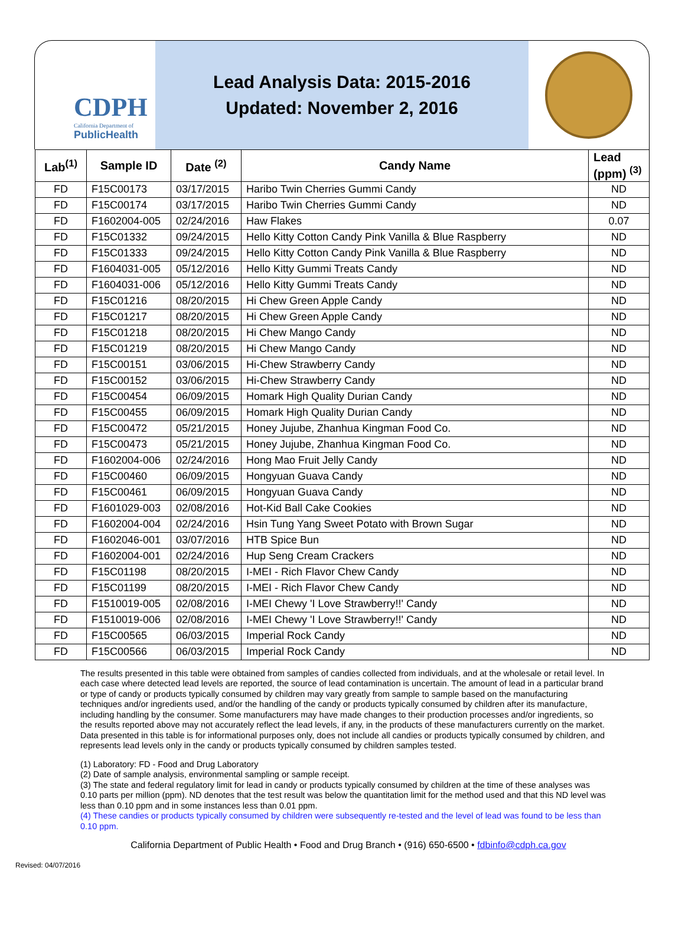CDPH
California Department of
PublicHealth
Lead Analysis Data: 2015-2016
Updated: November 2, 2016
| Lab<sup>(1)</sup> | Sample ID | Date <sup>(2)</sup> | Candy Name | Lead (ppm) <sup>(3)</sup> |
| --- | --- | --- | --- | --- |
| FD | F15C00173 | 03/17/2015 | Haribo Twin Cherries Gummi Candy | ND |
| FD | F15C00174 | 03/17/2015 | Haribo Twin Cherries Gummi Candy | ND |
| FD | F1602004-005 | 02/24/2016 | Haw Flakes | 0.07 |
| FD | F15C01332 | 09/24/2015 | Hello Kitty Cotton Candy Pink Vanilla & Blue Raspberry | ND |
| FD | F15C01333 | 09/24/2015 | Hello Kitty Cotton Candy Pink Vanilla & Blue Raspberry | ND |
| FD | F1604031-005 | 05/12/2016 | Hello Kitty Gummi Treats Candy | ND |
| FD | F1604031-006 | 05/12/2016 | Hello Kitty Gummi Treats Candy | ND |
| FD | F15C01216 | 08/20/2015 | Hi Chew Green Apple Candy | ND |
| FD | F15C01217 | 08/20/2015 | Hi Chew Green Apple Candy | ND |
| FD | F15C01218 | 08/20/2015 | Hi Chew Mango Candy | ND |
| FD | F15C01219 | 08/20/2015 | Hi Chew Mango Candy | ND |
| FD | F15C00151 | 03/06/2015 | Hi-Chew Strawberry Candy | ND |
| FD | F15C00152 | 03/06/2015 | Hi-Chew Strawberry Candy | ND |
| FD | F15C00454 | 06/09/2015 | Homark High Quality Durian Candy | ND |
| FD | F15C00455 | 06/09/2015 | Homark High Quality Durian Candy | ND |
| FD | F15C00472 | 05/21/2015 | Honey Jujube, Zhanhua Kingman Food Co. | ND |
| FD | F15C00473 | 05/21/2015 | Honey Jujube, Zhanhua Kingman Food Co. | ND |
| FD | F1602004-006 | 02/24/2016 | Hong Mao Fruit Jelly Candy | ND |
| FD | F15C00460 | 06/09/2015 | Hongyuan Guava Candy | ND |
| FD | F15C00461 | 06/09/2015 | Hongyuan Guava Candy | ND |
| FD | F1601029-003 | 02/08/2016 | Hot-Kid Ball Cake Cookies | ND |
| FD | F1602004-004 | 02/24/2016 | Hsin Tung Yang Sweet Potato with Brown Sugar | ND |
| FD | F1602046-001 | 03/07/2016 | HTB Spice Bun | ND |
| FD | F1602004-001 | 02/24/2016 | Hup Seng Cream Crackers | ND |
| FD | F15C01198 | 08/20/2015 | I-MEI - Rich Flavor Chew Candy | ND |
| FD | F15C01199 | 08/20/2015 | I-MEI - Rich Flavor Chew Candy | ND |
| FD | F1510019-005 | 02/08/2016 | I-MEI Chewy 'I Love Strawberry!!' Candy | ND |
| FD | F1510019-006 | 02/08/2016 | I-MEI Chewy 'I Love Strawberry!!' Candy | ND |
| FD | F15C00565 | 06/03/2015 | Imperial Rock Candy | ND |
| FD | F15C00566 | 06/03/2015 | Imperial Rock Candy | ND |
The results presented in this table were obtained from samples of candies collected from individuals, and at the wholesale or retail level. In each case where detected lead levels are reported, the source of lead contamination is uncertain. The amount of lead in a particular brand or type of candy or products typically consumed by children may vary greatly from sample to sample based on the manufacturing techniques and/or ingredients used, and/or the handling of the candy or products typically consumed by children after its manufacture, including handling by the consumer. Some manufacturers may have made changes to their production processes and/or ingredients, so the results reported above may not accurately reflect the lead levels, if any, in the products of these manufacturers currently on the market. Data presented in this table is for informational purposes only, does not include all candies or products typically consumed by children, and represents lead levels only in the candy or products typically consumed by children samples tested.
(1) Laboratory: FD - Food and Drug Laboratory
(2) Date of sample analysis, environmental sampling or sample receipt.
(3) The state and federal regulatory limit for lead in candy or products typically consumed by children at the time of these analyses was 0.10 parts per million (ppm). ND denotes that the test result was below the quantitation limit for the method used and that this ND level was less than 0.10 ppm and in some instances less than 0.01 ppm.
(4) These candies or products typically consumed by children were subsequently re-tested and the level of lead was found to be less than 0.10 ppm.
California Department of Public Health • Food and Drug Branch • (916) 650-6500 • fdbinfo@cdph.ca.gov
Revised: 04/07/2016